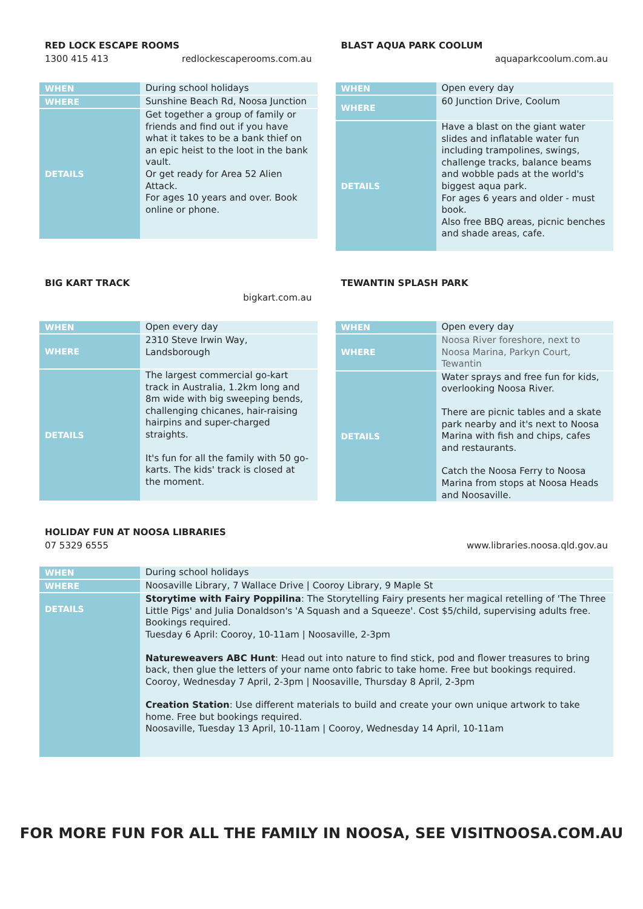RED LOCK ESCAPE ROOMS
1300 415 413 redlockescaperooms.com.au
| WHEN | During school holidays |
| WHERE | Sunshine Beach Rd, Noosa Junction |
| DETAILS | Get together a group of family or friends and find out if you have what it takes to be a bank thief on an epic heist to the loot in the bank vault. Or get ready for Area 52 Alien Attack. For ages 10 years and over. Book online or phone. |
BLAST AQUA PARK COOLUM
aquaparkcoolum.com.au
| WHEN | Open every day |
| WHERE | 60 Junction Drive, Coolum |
| DETAILS | Have a blast on the giant water slides and inflatable water fun including trampolines, swings, challenge tracks, balance beams and wobble pads at the world's biggest aqua park. For ages 6 years and older - must book. Also free BBQ areas, picnic benches and shade areas, cafe. |
BIG KART TRACK
bigkart.com.au
| WHEN | Open every day |
| WHERE | 2310 Steve Irwin Way, Landsborough |
| DETAILS | The largest commercial go-kart track in Australia, 1.2km long and 8m wide with big sweeping bends, challenging chicanes, hair-raising hairpins and super-charged straights. It's fun for all the family with 50 go-karts. The kids' track is closed at the moment. |
TEWANTIN SPLASH PARK
| WHEN | Open every day |
| WHERE | Noosa River foreshore, next to Noosa Marina, Parkyn Court, Tewantin |
| DETAILS | Water sprays and free fun for kids, overlooking Noosa River. There are picnic tables and a skate park nearby and it's next to Noosa Marina with fish and chips, cafes and restaurants. Catch the Noosa Ferry to Noosa Marina from stops at Noosa Heads and Noosaville. |
HOLIDAY FUN AT NOOSA LIBRARIES
07 5329 6555 www.libraries.noosa.qld.gov.au
| WHEN | During school holidays |
| WHERE | Noosaville Library, 7 Wallace Drive / Cooroy Library, 9 Maple St |
| DETAILS | Storytime with Fairy Poppilina : The Storytelling Fairy presents her magical retelling of 'The Three Little Pigs' and Julia Donaldson's 'A Squash and a Squeeze'. Cost $5/child, supervising adults free. Bookings required. Tuesday 6 April: Cooroy, 10-11am / Noosaville, 2-3pm Natureweavers ABC Hunt : Head out into nature to find stick, pod and flower treasures to bring back, then glue the letters of your name onto fabric to take home. Free but bookings required. Cooroy, Wednesday 7 April, 2-3pm / Noosaville, Thursday 8 April, 2-3pm Creation Station : Use different materials to build and create your own unique artwork to take home. Free but bookings required. Noosaville, Tuesday 13 April, 10-11am / Cooroy, Wednesday 14 April, 10-11am |
FOR MORE FUN FOR ALL THE FAMILY IN NOOSA, SEE VISITNOOSA.COM.AU